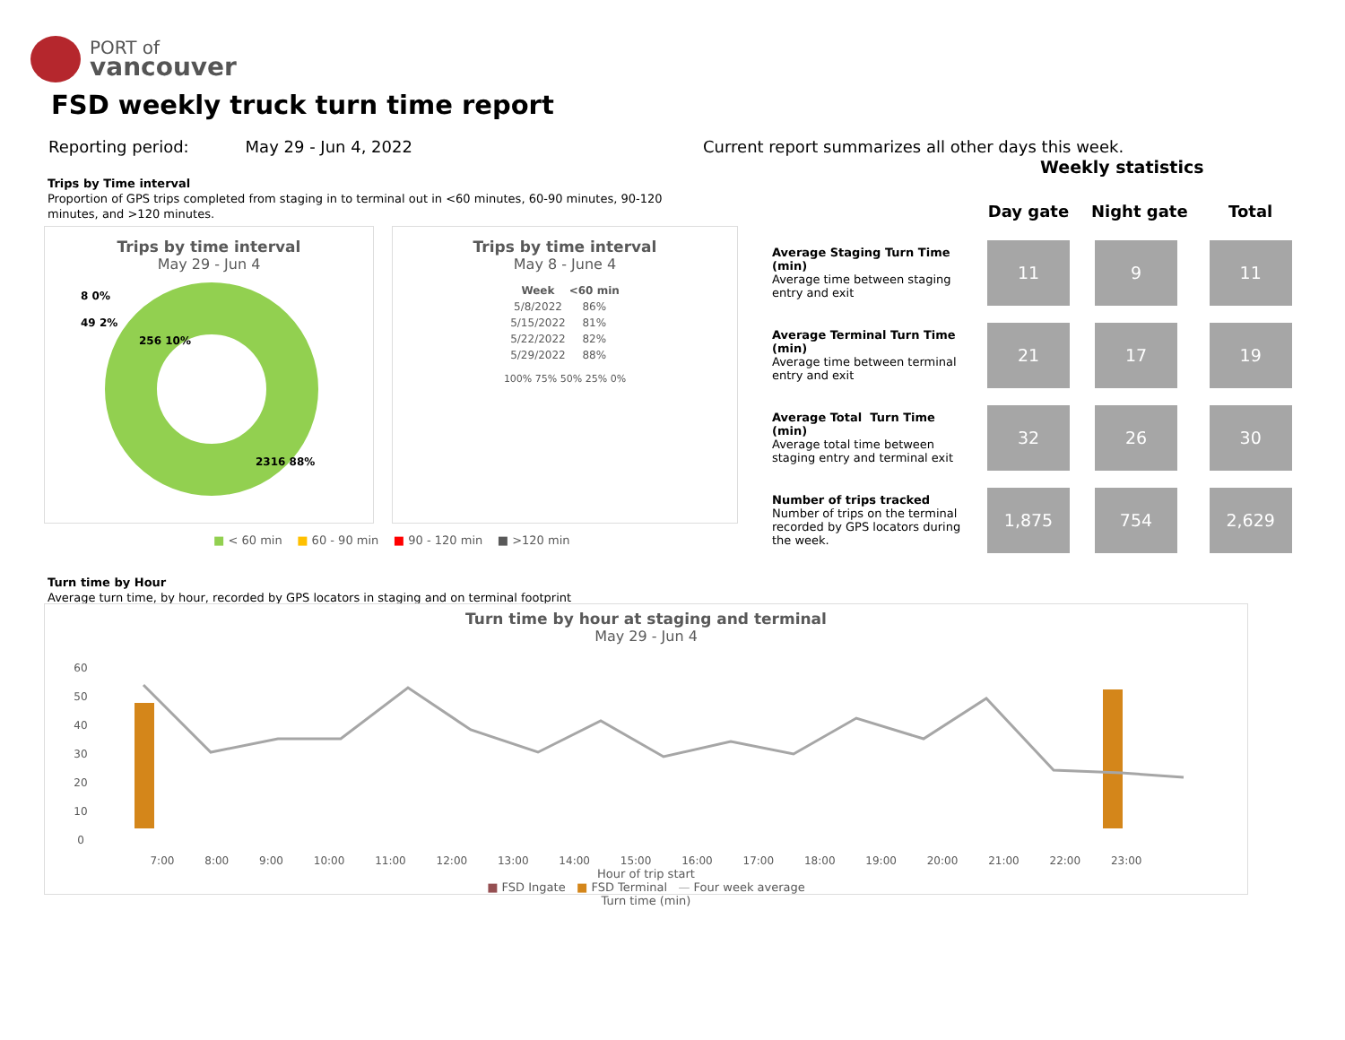PORT of
vancouver
FSD weekly truck turn time report
Reporting period: May 29 - Jun 4, 2022
Current report summarizes all other days this week.
Weekly statistics
Trips by Time interval
Proportion of GPS trips completed from staging in to terminal out in <60 minutes, 60-90 minutes, 90-120 minutes, and >120 minutes.
Trips by time interval
May 29 - Jun 4
8 0%
49 2%
256 10%
2316 88%
Trips by time interval
May 8 - June 4
| Week | <60 min |
| --- | --- |
| 5/8/2022 | 86% |
| 5/15/2022 | 81% |
| 5/22/2022 | 82% |
| 5/29/2022 | 88% |
100% 75% 50% 25% 0%
■ < 60 min ■ 60 - 90 min ■ 90 - 120 min ■ >120 min
| | Day gate | Night gate | Total |
| --- | --- | --- | --- |
| Average Staging Turn Time (min) Average time between staging entry and exit | 11 | 9 | 11 |
| Average Terminal Turn Time (min) Average time between terminal entry and exit | 21 | 17 | 19 |
| Average Total Turn Time (min) Average total time between staging entry and terminal exit | 32 | 26 | 30 |
| Number of trips tracked Number of trips on the terminal recorded by GPS locators during the week. | 1,875 | 754 | 2,629 |
Turn time by Hour
Average turn time, by hour, recorded by GPS locators in staging and on terminal footprint
Turn time by hour at staging and terminal
May 29 - Jun 4
60
50
40
30
20
10
0
7:00 8:00 9:00 10:00 11:00 12:00 13:00 14:00 15:00 16:00 17:00 18:00 19:00 20:00 21:00 22:00 23:00
Hour of trip start
■ FSD Ingate ■ FSD Terminal — Four week average
Turn time (min)